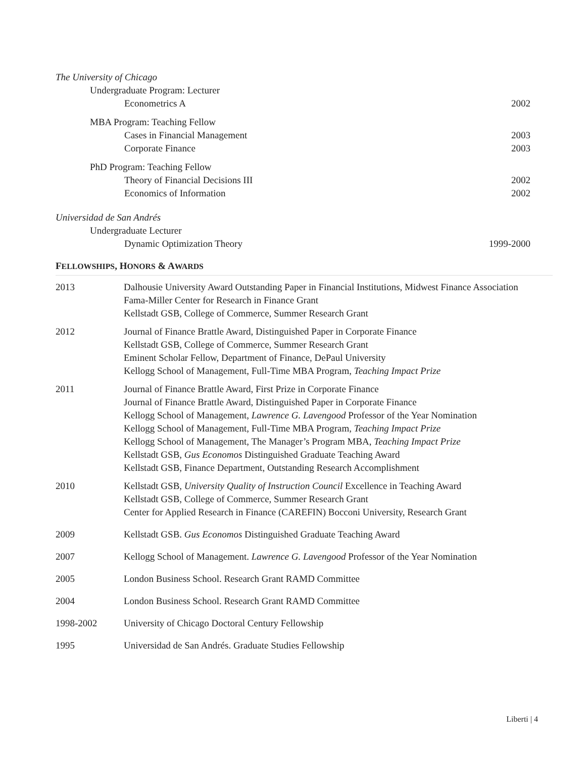The University of Chicago
Undergraduate Program: Lecturer
Econometrics A 2002
MBA Program: Teaching Fellow
Cases in Financial Management 2003
Corporate Finance 2003
PhD Program: Teaching Fellow
Theory of Financial Decisions III 2002
Economics of Information 2002
Universidad de San Andrés
Undergraduate Lecturer
Dynamic Optimization Theory 1999-2000
FELLOWSHIPS, HONORS & AWARDS
2013 Dalhousie University Award Outstanding Paper in Financial Institutions, Midwest Finance Association
Fama-Miller Center for Research in Finance Grant
Kellstadt GSB, College of Commerce, Summer Research Grant
2012 Journal of Finance Brattle Award, Distinguished Paper in Corporate Finance
Kellstadt GSB, College of Commerce, Summer Research Grant
Eminent Scholar Fellow, Department of Finance, DePaul University
Kellogg School of Management, Full-Time MBA Program, Teaching Impact Prize
2011 Journal of Finance Brattle Award, First Prize in Corporate Finance
Journal of Finance Brattle Award, Distinguished Paper in Corporate Finance
Kellogg School of Management, Lawrence G. Lavengood Professor of the Year Nomination
Kellogg School of Management, Full-Time MBA Program, Teaching Impact Prize
Kellogg School of Management, The Manager’s Program MBA, Teaching Impact Prize
Kellstadt GSB, Gus Economos Distinguished Graduate Teaching Award
Kellstadt GSB, Finance Department, Outstanding Research Accomplishment
2010 Kellstadt GSB, University Quality of Instruction Council Excellence in Teaching Award
Kellstadt GSB, College of Commerce, Summer Research Grant
Center for Applied Research in Finance (CAREFIN) Bocconi University, Research Grant
2009 Kellstadt GSB. Gus Economos Distinguished Graduate Teaching Award
2007 Kellogg School of Management. Lawrence G. Lavengood Professor of the Year Nomination
2005 London Business School. Research Grant RAMD Committee
2004 London Business School. Research Grant RAMD Committee
1998-2002 University of Chicago Doctoral Century Fellowship
1995 Universidad de San Andrés. Graduate Studies Fellowship
Liberti | 4